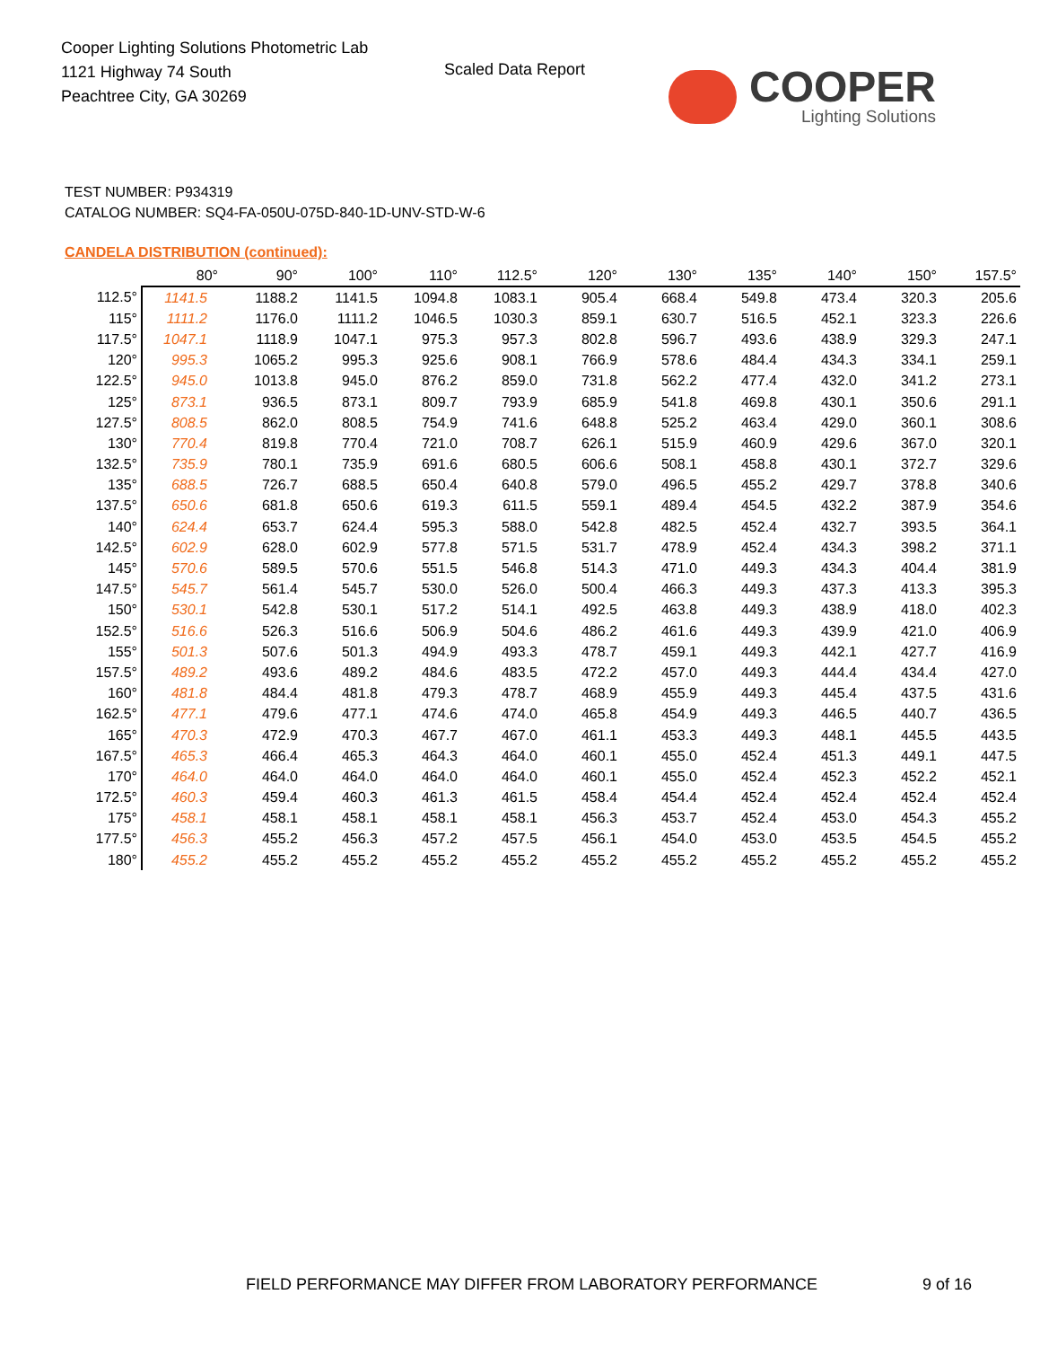Cooper Lighting Solutions Photometric Lab
1121 Highway 74 South
Peachtree City, GA 30269
Scaled Data Report
COOPER
Lighting Solutions
TEST NUMBER: P934319
CATALOG NUMBER: SQ4-FA-050U-075D-840-1D-UNV-STD-W-6
CANDELA DISTRIBUTION (continued):
| | 80° | 90° | 100° | 110° | 112.5° | 120° | 130° | 135° | 140° | 150° | 157.5° |
| --- | --- | --- | --- | --- | --- | --- | --- | --- | --- | --- | --- |
| 112.5° | 1141.5 | 1188.2 | 1141.5 | 1094.8 | 1083.1 | 905.4 | 668.4 | 549.8 | 473.4 | 320.3 | 205.6 |
| 115° | 1111.2 | 1176.0 | 1111.2 | 1046.5 | 1030.3 | 859.1 | 630.7 | 516.5 | 452.1 | 323.3 | 226.6 |
| 117.5° | 1047.1 | 1118.9 | 1047.1 | 975.3 | 957.3 | 802.8 | 596.7 | 493.6 | 438.9 | 329.3 | 247.1 |
| 120° | 995.3 | 1065.2 | 995.3 | 925.6 | 908.1 | 766.9 | 578.6 | 484.4 | 434.3 | 334.1 | 259.1 |
| 122.5° | 945.0 | 1013.8 | 945.0 | 876.2 | 859.0 | 731.8 | 562.2 | 477.4 | 432.0 | 341.2 | 273.1 |
| 125° | 873.1 | 936.5 | 873.1 | 809.7 | 793.9 | 685.9 | 541.8 | 469.8 | 430.1 | 350.6 | 291.1 |
| 127.5° | 808.5 | 862.0 | 808.5 | 754.9 | 741.6 | 648.8 | 525.2 | 463.4 | 429.0 | 360.1 | 308.6 |
| 130° | 770.4 | 819.8 | 770.4 | 721.0 | 708.7 | 626.1 | 515.9 | 460.9 | 429.6 | 367.0 | 320.1 |
| 132.5° | 735.9 | 780.1 | 735.9 | 691.6 | 680.5 | 606.6 | 508.1 | 458.8 | 430.1 | 372.7 | 329.6 |
| 135° | 688.5 | 726.7 | 688.5 | 650.4 | 640.8 | 579.0 | 496.5 | 455.2 | 429.7 | 378.8 | 340.6 |
| 137.5° | 650.6 | 681.8 | 650.6 | 619.3 | 611.5 | 559.1 | 489.4 | 454.5 | 432.2 | 387.9 | 354.6 |
| 140° | 624.4 | 653.7 | 624.4 | 595.3 | 588.0 | 542.8 | 482.5 | 452.4 | 432.7 | 393.5 | 364.1 |
| 142.5° | 602.9 | 628.0 | 602.9 | 577.8 | 571.5 | 531.7 | 478.9 | 452.4 | 434.3 | 398.2 | 371.1 |
| 145° | 570.6 | 589.5 | 570.6 | 551.5 | 546.8 | 514.3 | 471.0 | 449.3 | 434.3 | 404.4 | 381.9 |
| 147.5° | 545.7 | 561.4 | 545.7 | 530.0 | 526.0 | 500.4 | 466.3 | 449.3 | 437.3 | 413.3 | 395.3 |
| 150° | 530.1 | 542.8 | 530.1 | 517.2 | 514.1 | 492.5 | 463.8 | 449.3 | 438.9 | 418.0 | 402.3 |
| 152.5° | 516.6 | 526.3 | 516.6 | 506.9 | 504.6 | 486.2 | 461.6 | 449.3 | 439.9 | 421.0 | 406.9 |
| 155° | 501.3 | 507.6 | 501.3 | 494.9 | 493.3 | 478.7 | 459.1 | 449.3 | 442.1 | 427.7 | 416.9 |
| 157.5° | 489.2 | 493.6 | 489.2 | 484.6 | 483.5 | 472.2 | 457.0 | 449.3 | 444.4 | 434.4 | 427.0 |
| 160° | 481.8 | 484.4 | 481.8 | 479.3 | 478.7 | 468.9 | 455.9 | 449.3 | 445.4 | 437.5 | 431.6 |
| 162.5° | 477.1 | 479.6 | 477.1 | 474.6 | 474.0 | 465.8 | 454.9 | 449.3 | 446.5 | 440.7 | 436.5 |
| 165° | 470.3 | 472.9 | 470.3 | 467.7 | 467.0 | 461.1 | 453.3 | 449.3 | 448.1 | 445.5 | 443.5 |
| 167.5° | 465.3 | 466.4 | 465.3 | 464.3 | 464.0 | 460.1 | 455.0 | 452.4 | 451.3 | 449.1 | 447.5 |
| 170° | 464.0 | 464.0 | 464.0 | 464.0 | 464.0 | 460.1 | 455.0 | 452.4 | 452.3 | 452.2 | 452.1 |
| 172.5° | 460.3 | 459.4 | 460.3 | 461.3 | 461.5 | 458.4 | 454.4 | 452.4 | 452.4 | 452.4 | 452.4 |
| 175° | 458.1 | 458.1 | 458.1 | 458.1 | 458.1 | 456.3 | 453.7 | 452.4 | 453.0 | 454.3 | 455.2 |
| 177.5° | 456.3 | 455.2 | 456.3 | 457.2 | 457.5 | 456.1 | 454.0 | 453.0 | 453.5 | 454.5 | 455.2 |
| 180° | 455.2 | 455.2 | 455.2 | 455.2 | 455.2 | 455.2 | 455.2 | 455.2 | 455.2 | 455.2 | 455.2 |
FIELD PERFORMANCE MAY DIFFER FROM LABORATORY PERFORMANCE
9 of 16